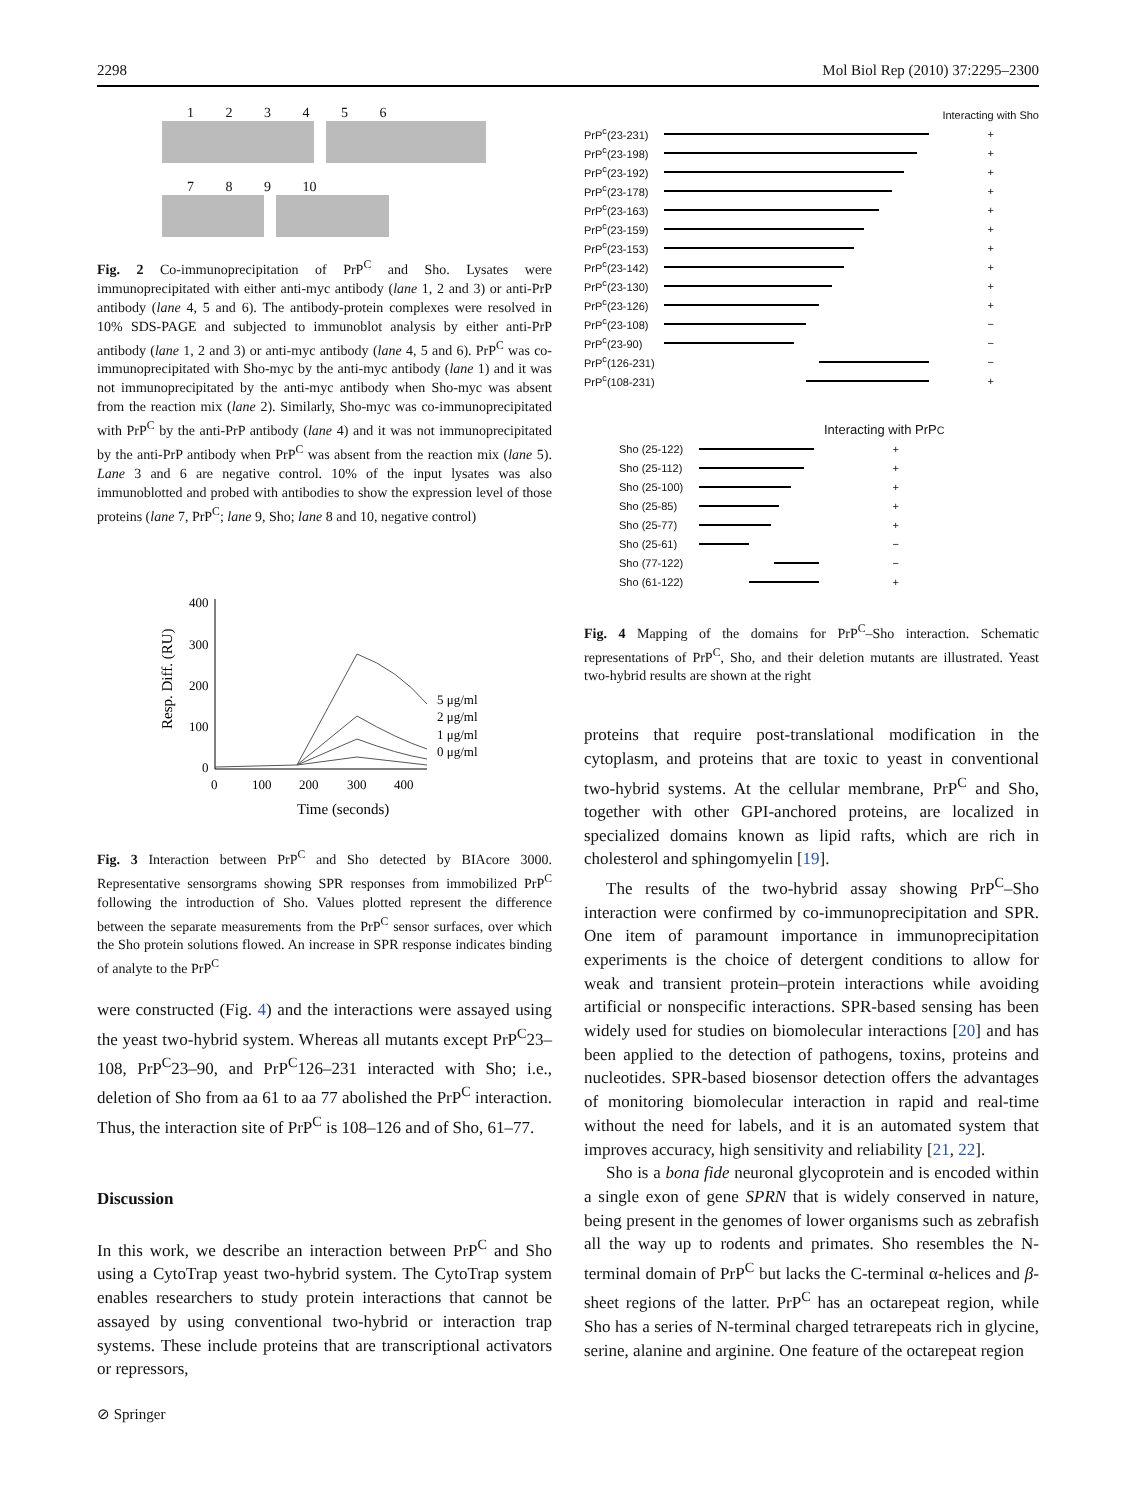2298 Mol Biol Rep (2010) 37:2295–2300
1 2 3 4 5 6
7 8 9 10
Fig. 2 Co-immunoprecipitation of PrP<sup>C</sup> and Sho. Lysates were immunoprecipitated with either anti-myc antibody (lane 1, 2 and 3) or anti-PrP antibody (lane 4, 5 and 6). The antibody-protein complexes were resolved in 10% SDS-PAGE and subjected to immunoblot analysis by either anti-PrP antibody (lane 1, 2 and 3) or anti-myc antibody (lane 4, 5 and 6). PrP<sup>C</sup> was co-immunoprecipitated with Sho-myc by the anti-myc antibody (lane 1) and it was not immunoprecipitated by the anti-myc antibody when Sho-myc was absent from the reaction mix (lane 2). Similarly, Sho-myc was co-immunoprecipitated with PrP<sup>C</sup> by the anti-PrP antibody (lane 4) and it was not immunoprecipitated by the anti-PrP antibody when PrP<sup>C</sup> was absent from the reaction mix (lane 5). Lane 3 and 6 are negative control. 10% of the input lysates was also immunoblotted and probed with antibodies to show the expression level of those proteins (lane 7, PrP<sup>C</sup>; lane 9, Sho; lane 8 and 10, negative control)
400
300
200
100
0
Resp. Diff. (RU)
0
100
200
300
400
Time (seconds)
5 μg/ml
2 μg/ml
1 μg/ml
0 μg/ml
Fig. 3 Interaction between PrP<sup>C</sup> and Sho detected by BIAcore 3000. Representative sensorgrams showing SPR responses from immobilized PrP<sup>C</sup> following the introduction of Sho. Values plotted represent the difference between the separate measurements from the PrP<sup>C</sup> sensor surfaces, over which the Sho protein solutions flowed. An increase in SPR response indicates binding of analyte to the PrP<sup>C</sup>
were constructed (Fig. 4) and the interactions were assayed using the yeast two-hybrid system. Whereas all mutants except PrP<sup>C</sup>23–108, PrP<sup>C</sup>23–90, and PrP<sup>C</sup>126–231 interacted with Sho; i.e., deletion of Sho from aa 61 to aa 77 abolished the PrP<sup>C</sup> interaction. Thus, the interaction site of PrP<sup>C</sup> is 108–126 and of Sho, 61–77.
Discussion
In this work, we describe an interaction between PrP<sup>C</sup> and Sho using a CytoTrap yeast two-hybrid system. The CytoTrap system enables researchers to study protein interactions that cannot be assayed by using conventional two-hybrid or interaction trap systems. These include proteins that are transcriptional activators or repressors,
Interacting with Sho
PrP<sup>c</sup>(23-231) +
PrP<sup>c</sup>(23-198) +
PrP<sup>c</sup>(23-192) +
PrP<sup>c</sup>(23-178) +
PrP<sup>c</sup>(23-163) +
PrP<sup>c</sup>(23-159) +
PrP<sup>c</sup>(23-153) +
PrP<sup>c</sup>(23-142) +
PrP<sup>c</sup>(23-130) +
PrP<sup>c</sup>(23-126) +
PrP<sup>c</sup>(23-108) −
PrP<sup>c</sup>(23-90) −
PrP<sup>c</sup>(126-231) −
PrP<sup>c</sup>(108-231) +
Interacting with PrP<sup>C</sup>
Sho (25-122) +
Sho (25-112) +
Sho (25-100) +
Sho (25-85) +
Sho (25-77) +
Sho (25-61) −
Sho (77-122) −
Sho (61-122) +
Fig. 4 Mapping of the domains for PrP<sup>C</sup>–Sho interaction. Schematic representations of PrP<sup>C</sup>, Sho, and their deletion mutants are illustrated. Yeast two-hybrid results are shown at the right
proteins that require post-translational modification in the cytoplasm, and proteins that are toxic to yeast in conventional two-hybrid systems. At the cellular membrane, PrP<sup>C</sup> and Sho, together with other GPI-anchored proteins, are localized in specialized domains known as lipid rafts, which are rich in cholesterol and sphingomyelin [19].
The results of the two-hybrid assay showing PrP<sup>C</sup>–Sho interaction were confirmed by co-immunoprecipitation and SPR. One item of paramount importance in immunoprecipitation experiments is the choice of detergent conditions to allow for weak and transient protein–protein interactions while avoiding artificial or nonspecific interactions. SPR-based sensing has been widely used for studies on biomolecular interactions [20] and has been applied to the detection of pathogens, toxins, proteins and nucleotides. SPR-based biosensor detection offers the advantages of monitoring biomolecular interaction in rapid and real-time without the need for labels, and it is an automated system that improves accuracy, high sensitivity and reliability [21, 22].
Sho is a bona fide neuronal glycoprotein and is encoded within a single exon of gene SPRN that is widely conserved in nature, being present in the genomes of lower organisms such as zebrafish all the way up to rodents and primates. Sho resembles the N-terminal domain of PrP<sup>C</sup> but lacks the C-terminal α-helices and β-sheet regions of the latter. PrP<sup>C</sup> has an octarepeat region, while Sho has a series of N-terminal charged tetrarepeats rich in glycine, serine, alanine and arginine. One feature of the octarepeat region
⊘ Springer